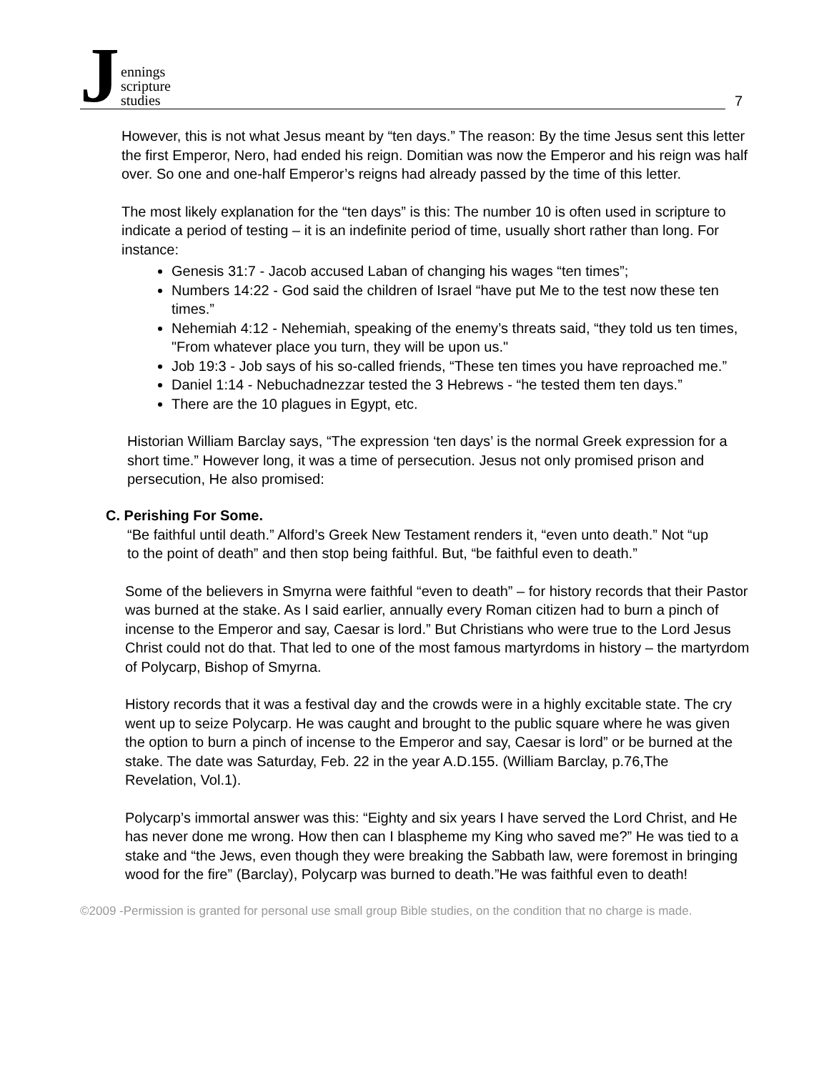Jennings
scripture
studies
7
However, this is not what Jesus meant by “ten days.” The reason: By the time Jesus sent this letter the first Emperor, Nero, had ended his reign. Domitian was now the Emperor and his reign was half over. So one and one-half Emperor’s reigns had already passed by the time of this letter.
The most likely explanation for the “ten days” is this: The number 10 is often used in scripture to indicate a period of testing – it is an indefinite period of time, usually short rather than long. For instance:
Genesis 31:7 - Jacob accused Laban of changing his wages “ten times”;
Numbers 14:22 - God said the children of Israel “have put Me to the test now these ten times.”
Nehemiah 4:12 - Nehemiah, speaking of the enemy’s threats said, “they told us ten times, "From whatever place you turn, they will be upon us."
Job 19:3 - Job says of his so-called friends, “These ten times you have reproached me.”
Daniel 1:14 - Nebuchadnezzar tested the 3 Hebrews - “he tested them ten days.”
There are the 10 plagues in Egypt, etc.
Historian William Barclay says, “The expression ‘ten days’ is the normal Greek expression for a short time.” However long, it was a time of persecution. Jesus not only promised prison and persecution, He also promised:
C. Perishing For Some.
“Be faithful until death.” Alford’s Greek New Testament renders it, “even unto death.” Not “up to the point of death” and then stop being faithful. But, “be faithful even to death.”
Some of the believers in Smyrna were faithful “even to death” – for history records that their Pastor was burned at the stake. As I said earlier, annually every Roman citizen had to burn a pinch of incense to the Emperor and say, Caesar is lord.” But Christians who were true to the Lord Jesus Christ could not do that. That led to one of the most famous martyrdoms in history – the martyrdom of Polycarp, Bishop of Smyrna.
History records that it was a festival day and the crowds were in a highly excitable state. The cry went up to seize Polycarp. He was caught and brought to the public square where he was given the option to burn a pinch of incense to the Emperor and say, Caesar is lord” or be burned at the stake. The date was Saturday, Feb. 22 in the year A.D.155. (William Barclay, p.76,The Revelation, Vol.1).
Polycarp’s immortal answer was this: “Eighty and six years I have served the Lord Christ, and He has never done me wrong. How then can I blaspheme my King who saved me?” He was tied to a stake and “the Jews, even though they were breaking the Sabbath law, were foremost in bringing wood for the fire” (Barclay), Polycarp was burned to death.”He was faithful even to death!
©2009 -Permission is granted for personal use small group Bible studies, on the condition that no charge is made.